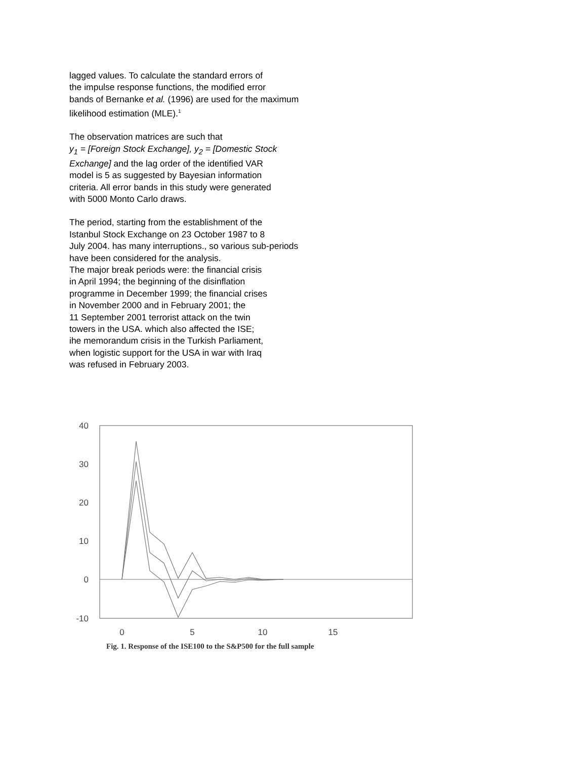lagged values. To calculate the standard errors of
the impulse response functions, the modified error
bands of Bernanke et al. (1996) are used for the maximum
likelihood estimation (MLE).<sup>1</sup>
The observation matrices are such that
y<sub>1</sub> = [Foreign Stock Exchange], y<sub>2</sub> = [Domestic Stock
Exchange] and the lag order of the identified VAR
model is 5 as suggested by Bayesian information
criteria. All error bands in this study were generated
with 5000 Monto Carlo draws.
The period, starting from the establishment of the
Istanbul Stock Exchange on 23 October 1987 to 8
July 2004. has many interruptions., so various sub-periods
have been considered for the analysis.
The major break periods were: the financial crisis
in April 1994; the beginning of the disinflation
programme in December 1999; the financial crises
in November 2000 and in February 2001; the
11 September 2001 terrorist attack on the twin
towers in the USA. which also affected the ISE;
ihe memorandum crisis in the Turkish Parliament,
when logistic support for the USA in war with Iraq
was refused in February 2003.
40
30
20
10
0
-10
0
5
10
15
Fig. 1. Response of the ISE100 to the S&P500 for the full sample